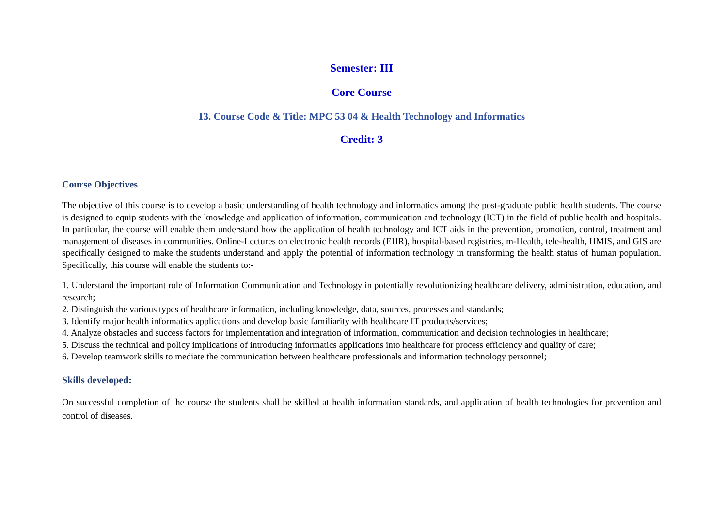Semester: III
Core Course
13. Course Code & Title: MPC 53 04 & Health Technology and Informatics
Credit: 3
Course Objectives
The objective of this course is to develop a basic understanding of health technology and informatics among the post-graduate public health students. The course is designed to equip students with the knowledge and application of information, communication and technology (ICT) in the field of public health and hospitals. In particular, the course will enable them understand how the application of health technology and ICT aids in the prevention, promotion, control, treatment and management of diseases in communities. Online-Lectures on electronic health records (EHR), hospital-based registries, m-Health, tele-health, HMIS, and GIS are specifically designed to make the students understand and apply the potential of information technology in transforming the health status of human population. Specifically, this course will enable the students to:-
1. Understand the important role of Information Communication and Technology in potentially revolutionizing healthcare delivery, administration, education, and research;
2. Distinguish the various types of healthcare information, including knowledge, data, sources, processes and standards;
3. Identify major health informatics applications and develop basic familiarity with healthcare IT products/services;
4. Analyze obstacles and success factors for implementation and integration of information, communication and decision technologies in healthcare;
5. Discuss the technical and policy implications of introducing informatics applications into healthcare for process efficiency and quality of care;
6. Develop teamwork skills to mediate the communication between healthcare professionals and information technology personnel;
Skills developed:
On successful completion of the course the students shall be skilled at health information standards, and application of health technologies for prevention and control of diseases.